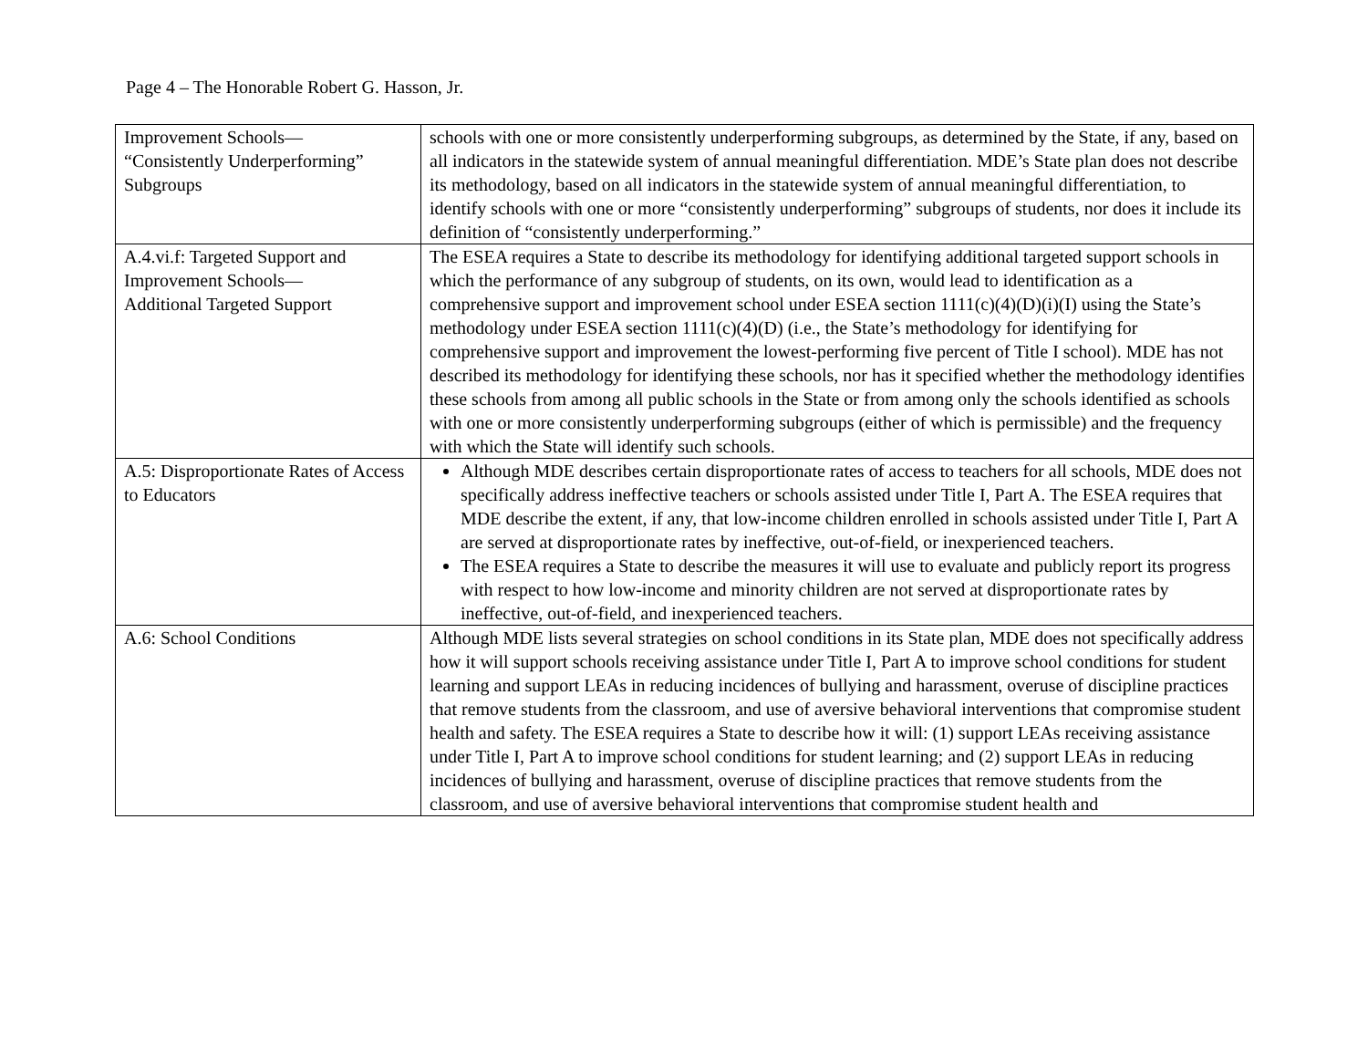Page 4 – The Honorable Robert G. Hasson, Jr.
| Improvement Schools— “Consistently Underperforming” Subgroups | schools with one or more consistently underperforming subgroups, as determined by the State, if any, based on all indicators in the statewide system of annual meaningful differentiation. MDE’s State plan does not describe its methodology, based on all indicators in the statewide system of annual meaningful differentiation, to identify schools with one or more “consistently underperforming” subgroups of students, nor does it include its definition of “consistently underperforming.” |
| A.4.vi.f: Targeted Support and Improvement Schools— Additional Targeted Support | The ESEA requires a State to describe its methodology for identifying additional targeted support schools in which the performance of any subgroup of students, on its own, would lead to identification as a comprehensive support and improvement school under ESEA section 1111(c)(4)(D)(i)(I) using the State’s methodology under ESEA section 1111(c)(4)(D) (i.e., the State’s methodology for identifying for comprehensive support and improvement the lowest-performing five percent of Title I school). MDE has not described its methodology for identifying these schools, nor has it specified whether the methodology identifies these schools from among all public schools in the State or from among only the schools identified as schools with one or more consistently underperforming subgroups (either of which is permissible) and the frequency with which the State will identify such schools. |
| A.5: Disproportionate Rates of Access to Educators | Although MDE describes certain disproportionate rates of access to teachers for all schools, MDE does not specifically address ineffective teachers or schools assisted under Title I, Part A. The ESEA requires that MDE describe the extent, if any, that low-income children enrolled in schools assisted under Title I, Part A are served at disproportionate rates by ineffective, out-of-field, or inexperienced teachers. The ESEA requires a State to describe the measures it will use to evaluate and publicly report its progress with respect to how low-income and minority children are not served at disproportionate rates by ineffective, out-of-field, and inexperienced teachers. |
| A.6: School Conditions | Although MDE lists several strategies on school conditions in its State plan, MDE does not specifically address how it will support schools receiving assistance under Title I, Part A to improve school conditions for student learning and support LEAs in reducing incidences of bullying and harassment, overuse of discipline practices that remove students from the classroom, and use of aversive behavioral interventions that compromise student health and safety. The ESEA requires a State to describe how it will: (1) support LEAs receiving assistance under Title I, Part A to improve school conditions for student learning; and (2) support LEAs in reducing incidences of bullying and harassment, overuse of discipline practices that remove students from the classroom, and use of aversive behavioral interventions that compromise student health and |